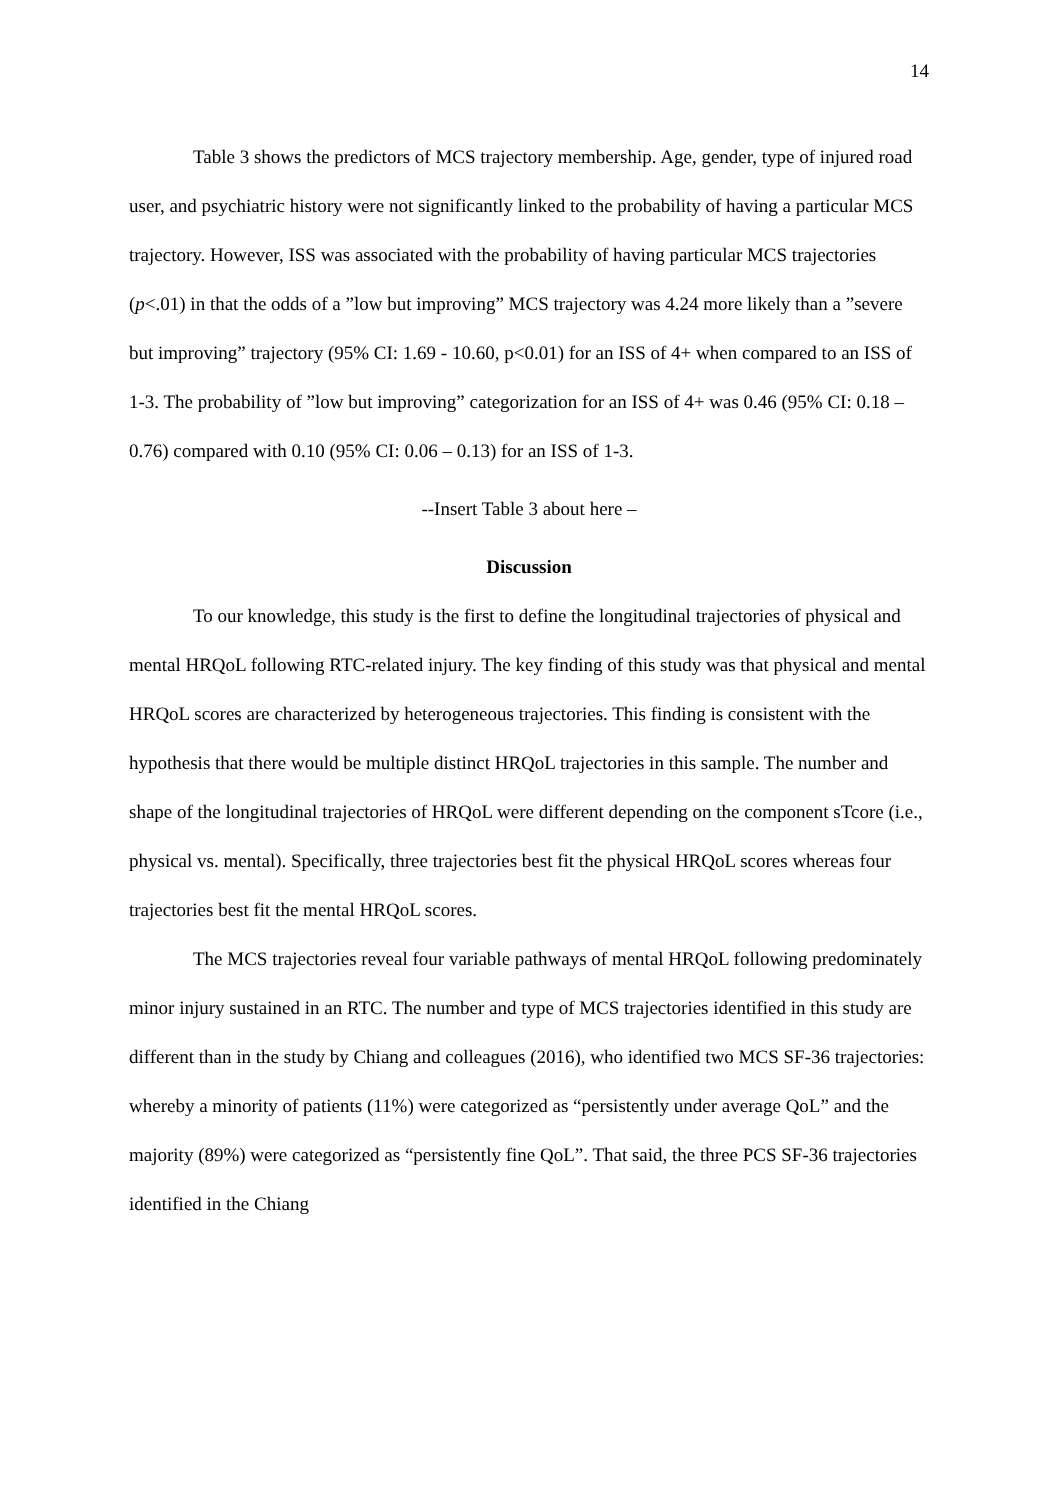14
Table 3 shows the predictors of MCS trajectory membership. Age, gender, type of injured road user, and psychiatric history were not significantly linked to the probability of having a particular MCS trajectory. However, ISS was associated with the probability of having particular MCS trajectories (p<.01) in that the odds of a ”low but improving” MCS trajectory was 4.24 more likely than a ”severe but improving” trajectory (95% CI: 1.69 - 10.60, p<0.01) for an ISS of 4+ when compared to an ISS of 1-3. The probability of ”low but improving” categorization for an ISS of 4+ was 0.46 (95% CI: 0.18 – 0.76) compared with 0.10 (95% CI: 0.06 – 0.13) for an ISS of 1-3.
--Insert Table 3 about here –
Discussion
To our knowledge, this study is the first to define the longitudinal trajectories of physical and mental HRQoL following RTC-related injury. The key finding of this study was that physical and mental HRQoL scores are characterized by heterogeneous trajectories. This finding is consistent with the hypothesis that there would be multiple distinct HRQoL trajectories in this sample. The number and shape of the longitudinal trajectories of HRQoL were different depending on the component sTcore (i.e., physical vs. mental). Specifically, three trajectories best fit the physical HRQoL scores whereas four trajectories best fit the mental HRQoL scores.
The MCS trajectories reveal four variable pathways of mental HRQoL following predominately minor injury sustained in an RTC. The number and type of MCS trajectories identified in this study are different than in the study by Chiang and colleagues (2016), who identified two MCS SF-36 trajectories: whereby a minority of patients (11%) were categorized as “persistently under average QoL” and the majority (89%) were categorized as “persistently fine QoL”. That said, the three PCS SF-36 trajectories identified in the Chiang